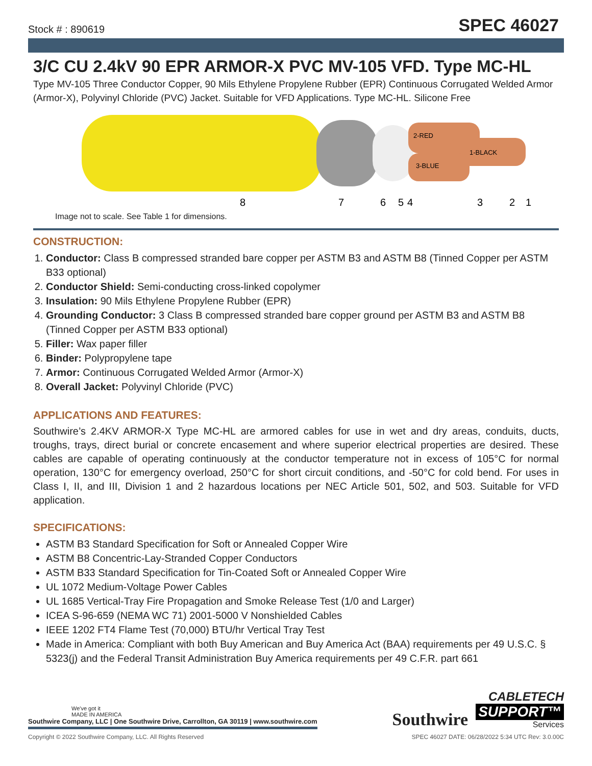Stock # : 890619 SPEC 46027
3/C CU 2.4kV 90 EPR ARMOR-X PVC MV-105 VFD. Type MC-HL
Type MV-105 Three Conductor Copper, 90 Mils Ethylene Propylene Rubber (EPR) Continuous Corrugated Welded Armor (Armor-X), Polyvinyl Chloride (PVC) Jacket. Suitable for VFD Applications. Type MC-HL. Silicone Free
2-RED
1-BLACK
3-BLUE
8
7
6
5
4
3
2
1
Image not to scale. See Table 1 for dimensions.
CONSTRUCTION:
1. Conductor: Class B compressed stranded bare copper per ASTM B3 and ASTM B8 (Tinned Copper per ASTM B33 optional)
2. Conductor Shield: Semi-conducting cross-linked copolymer
3. Insulation: 90 Mils Ethylene Propylene Rubber (EPR)
4. Grounding Conductor: 3 Class B compressed stranded bare copper ground per ASTM B3 and ASTM B8 (Tinned Copper per ASTM B33 optional)
5. Filler: Wax paper filler
6. Binder: Polypropylene tape
7. Armor: Continuous Corrugated Welded Armor (Armor-X)
8. Overall Jacket: Polyvinyl Chloride (PVC)
APPLICATIONS AND FEATURES:
Southwire’s 2.4KV ARMOR-X Type MC-HL are armored cables for use in wet and dry areas, conduits, ducts, troughs, trays, direct burial or concrete encasement and where superior electrical properties are desired. These cables are capable of operating continuously at the conductor temperature not in excess of 105°C for normal operation, 130°C for emergency overload, 250°C for short circuit conditions, and -50°C for cold bend. For uses in Class I, II, and III, Division 1 and 2 hazardous locations per NEC Article 501, 502, and 503. Suitable for VFD application.
SPECIFICATIONS:
ASTM B3 Standard Specification for Soft or Annealed Copper Wire
ASTM B8 Concentric-Lay-Stranded Copper Conductors
ASTM B33 Standard Specification for Tin-Coated Soft or Annealed Copper Wire
UL 1072 Medium-Voltage Power Cables
UL 1685 Vertical-Tray Fire Propagation and Smoke Release Test (1/0 and Larger)
ICEA S-96-659 (NEMA WC 71) 2001-5000 V Nonshielded Cables
IEEE 1202 FT4 Flame Test (70,000) BTU/hr Vertical Tray Test
Made in America: Compliant with both Buy American and Buy America Act (BAA) requirements per 49 U.S.C. § 5323(j) and the Federal Transit Administration Buy America requirements per 49 C.F.R. part 661
We've got it
MADE IN AMERICA
Southwire Company, LLC | One Southwire Drive, Carrollton, GA 30119 | www.southwire.com
Southwire
CABLETECH
SUPPORT™
Services
Copyright © 2022 Southwire Company, LLC. All Rights Reserved SPEC 46027 DATE: 06/28/2022 5:34 UTC Rev: 3.0.00C